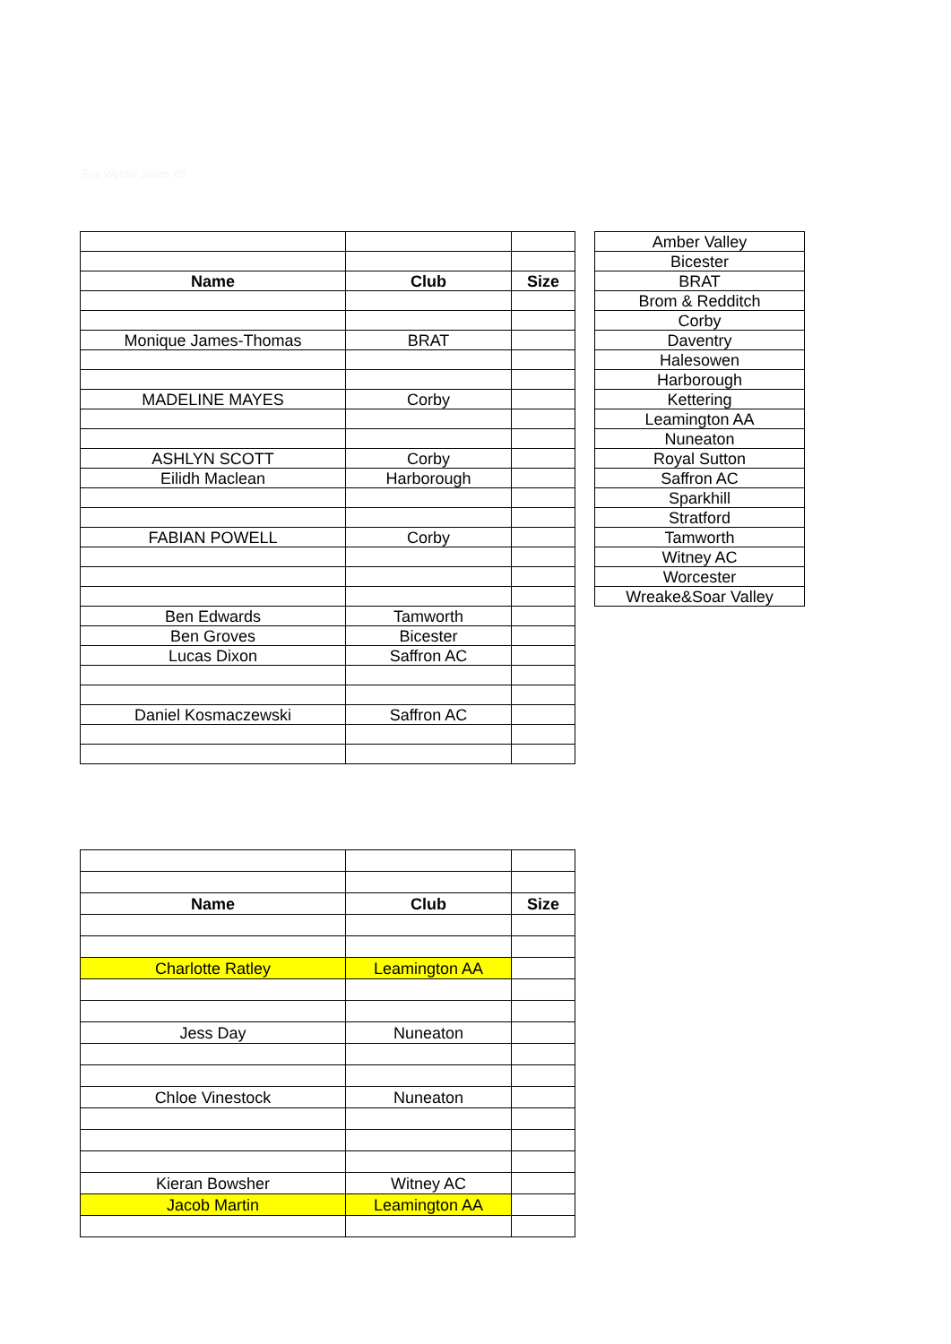Eve Wynne Jones XS
| Name | Club | Size |
| --- | --- | --- |
| Monique James-Thomas | BRAT | |
| MADELINE MAYES | Corby | |
| ASHLYN SCOTT | Corby | |
| Eilidh Maclean | Harborough | |
| FABIAN POWELL | Corby | |
| Ben Edwards | Tamworth | |
| Ben Groves | Bicester | |
| Lucas Dixon | Saffron AC | |
| Daniel Kosmaczewski | Saffron AC | |
| Amber Valley |
| Bicester |
| BRAT |
| Brom & Redditch |
| Corby |
| Daventry |
| Halesowen |
| Harborough |
| Kettering |
| Leamington AA |
| Nuneaton |
| Royal Sutton |
| Saffron AC |
| Sparkhill |
| Stratford |
| Tamworth |
| Witney AC |
| Worcester |
| Wreake&Soar Valley |
| Name | Club | Size |
| --- | --- | --- |
| Charlotte Ratley | Leamington AA | |
| Jess Day | Nuneaton | |
| Chloe Vinestock | Nuneaton | |
| Kieran Bowsher | Witney AC | |
| Jacob Martin | Leamington AA | |